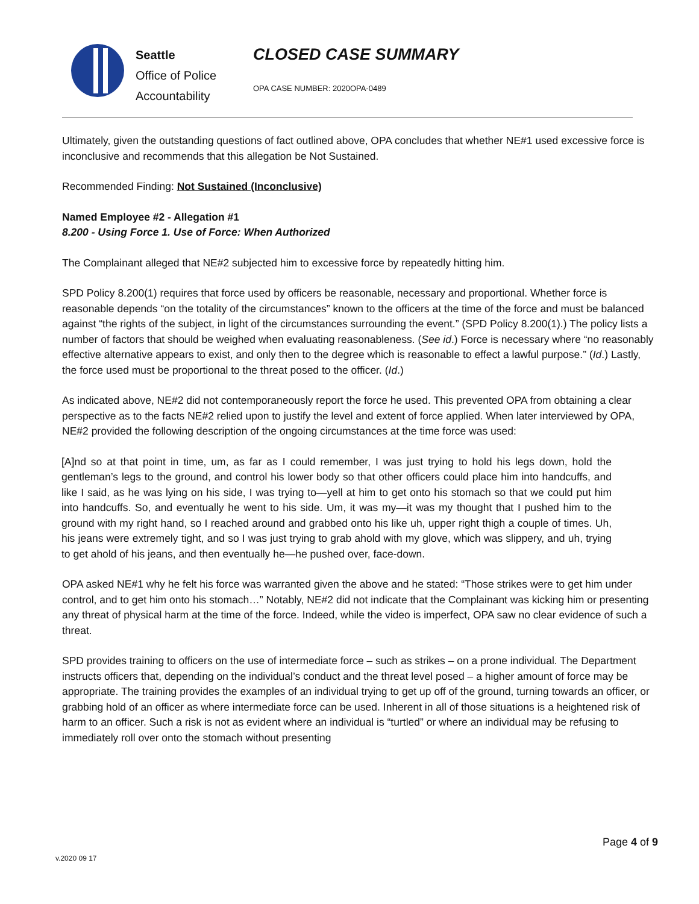Seattle
Office of Police
Accountability
CLOSED CASE SUMMARY
OPA CASE NUMBER: 2020OPA-0489
Ultimately, given the outstanding questions of fact outlined above, OPA concludes that whether NE#1 used excessive force is inconclusive and recommends that this allegation be Not Sustained.
Recommended Finding: Not Sustained (Inconclusive)
Named Employee #2 - Allegation #1
8.200 - Using Force 1. Use of Force: When Authorized
The Complainant alleged that NE#2 subjected him to excessive force by repeatedly hitting him.
SPD Policy 8.200(1) requires that force used by officers be reasonable, necessary and proportional. Whether force is reasonable depends “on the totality of the circumstances” known to the officers at the time of the force and must be balanced against “the rights of the subject, in light of the circumstances surrounding the event.” (SPD Policy 8.200(1).) The policy lists a number of factors that should be weighed when evaluating reasonableness. (See id.) Force is necessary where “no reasonably effective alternative appears to exist, and only then to the degree which is reasonable to effect a lawful purpose.” (Id.) Lastly, the force used must be proportional to the threat posed to the officer. (Id.)
As indicated above, NE#2 did not contemporaneously report the force he used. This prevented OPA from obtaining a clear perspective as to the facts NE#2 relied upon to justify the level and extent of force applied. When later interviewed by OPA, NE#2 provided the following description of the ongoing circumstances at the time force was used:
[A]nd so at that point in time, um, as far as I could remember, I was just trying to hold his legs down, hold the gentleman’s legs to the ground, and control his lower body so that other officers could place him into handcuffs, and like I said, as he was lying on his side, I was trying to—yell at him to get onto his stomach so that we could put him into handcuffs. So, and eventually he went to his side. Um, it was my—it was my thought that I pushed him to the ground with my right hand, so I reached around and grabbed onto his like uh, upper right thigh a couple of times. Uh, his jeans were extremely tight, and so I was just trying to grab ahold with my glove, which was slippery, and uh, trying to get ahold of his jeans, and then eventually he—he pushed over, face-down.
OPA asked NE#1 why he felt his force was warranted given the above and he stated: “Those strikes were to get him under control, and to get him onto his stomach…” Notably, NE#2 did not indicate that the Complainant was kicking him or presenting any threat of physical harm at the time of the force. Indeed, while the video is imperfect, OPA saw no clear evidence of such a threat.
SPD provides training to officers on the use of intermediate force – such as strikes – on a prone individual. The Department instructs officers that, depending on the individual’s conduct and the threat level posed – a higher amount of force may be appropriate. The training provides the examples of an individual trying to get up off of the ground, turning towards an officer, or grabbing hold of an officer as where intermediate force can be used. Inherent in all of those situations is a heightened risk of harm to an officer. Such a risk is not as evident where an individual is “turtled” or where an individual may be refusing to immediately roll over onto the stomach without presenting
Page 4 of 9
v.2020 09 17